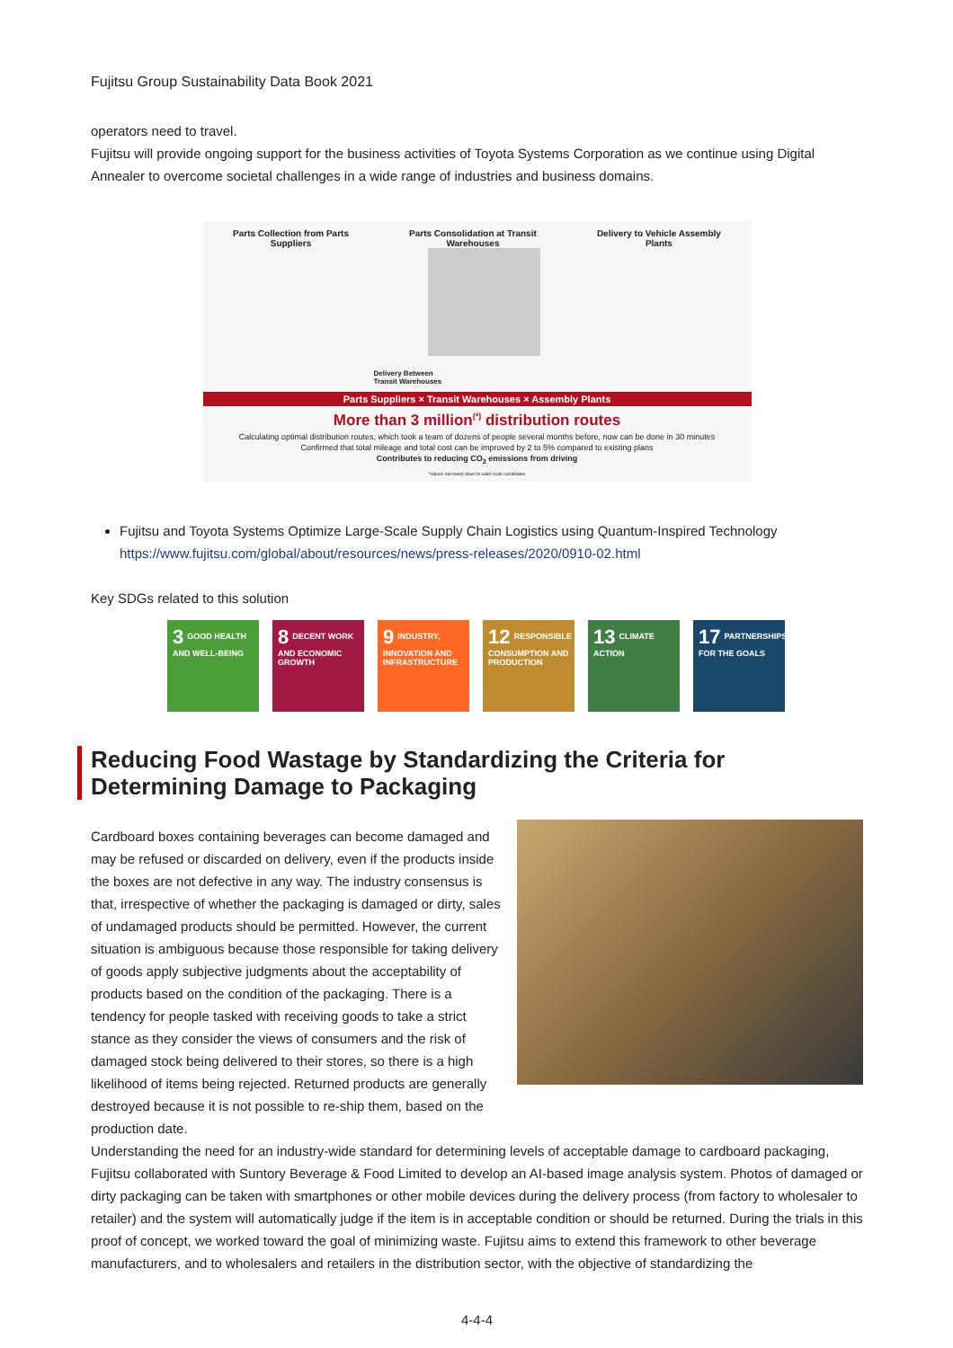Fujitsu Group Sustainability Data Book 2021
operators need to travel.
Fujitsu will provide ongoing support for the business activities of Toyota Systems Corporation as we continue using Digital Annealer to overcome societal challenges in a wide range of industries and business domains.
Parts Collection from Parts
Suppliers Parts Consolidation at Transit
Warehouses Delivery to Vehicle Assembly
Plants
Delivery Between
Transit Warehouses
Parts Suppliers × Transit Warehouses × Assembly Plants
More than 3 million<sup>(*)</sup> distribution routes
Calculating optimal distribution routes, which took a team of dozens of people several months before, now can be done in 30 minutes
Confirmed that total mileage and total cost can be improved by 2 to 5% compared to existing plans
Contributes to reducing CO<sub>2</sub> emissions from driving
*Values narrowed down to valid route candidates
Fujitsu and Toyota Systems Optimize Large-Scale Supply Chain Logistics using Quantum-Inspired Technology
https://www.fujitsu.com/global/about/resources/news/press-releases/2020/0910-02.html
Key SDGs related to this solution
3 GOOD HEALTH AND WELL-BEING
8 DECENT WORK AND ECONOMIC GROWTH
9 INDUSTRY, INNOVATION AND INFRASTRUCTURE
12 RESPONSIBLE CONSUMPTION AND PRODUCTION
13 CLIMATE ACTION
17 PARTNERSHIPS FOR THE GOALS
Reducing Food Wastage by Standardizing the Criteria for Determining Damage to Packaging
Cardboard boxes containing beverages can become damaged and may be refused or discarded on delivery, even if the products inside the boxes are not defective in any way. The industry consensus is that, irrespective of whether the packaging is damaged or dirty, sales of undamaged products should be permitted. However, the current situation is ambiguous because those responsible for taking delivery of goods apply subjective judgments about the acceptability of products based on the condition of the packaging. There is a tendency for people tasked with receiving goods to take a strict stance as they consider the views of consumers and the risk of damaged stock being delivered to their stores, so there is a high likelihood of items being rejected. Returned products are generally destroyed because it is not possible to re-ship them, based on the production date.
Understanding the need for an industry-wide standard for determining levels of acceptable damage to cardboard packaging, Fujitsu collaborated with Suntory Beverage & Food Limited to develop an AI-based image analysis system. Photos of damaged or dirty packaging can be taken with smartphones or other mobile devices during the delivery process (from factory to wholesaler to retailer) and the system will automatically judge if the item is in acceptable condition or should be returned. During the trials in this proof of concept, we worked toward the goal of minimizing waste. Fujitsu aims to extend this framework to other beverage manufacturers, and to wholesalers and retailers in the distribution sector, with the objective of standardizing the
4-4-4